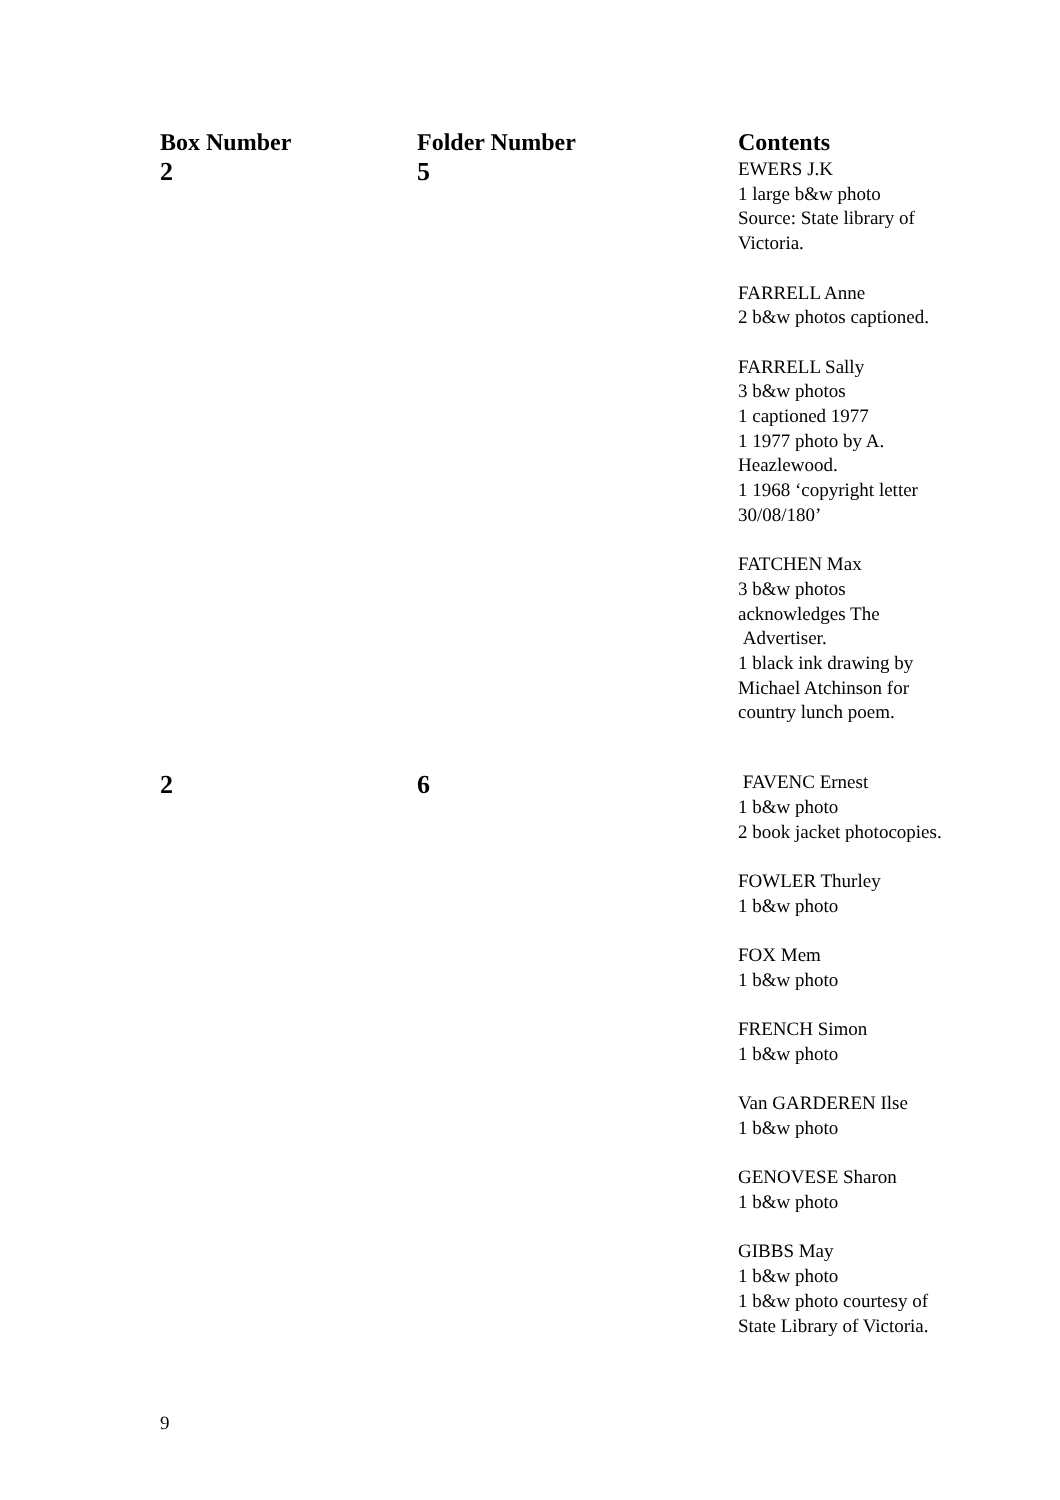| Box Number | Folder Number | Contents |
| --- | --- | --- |
| 2 | 5 | EWERS J.K 1 large b&w photo Source: State library of Victoria. FARRELL Anne 2 b&w photos captioned. FARRELL Sally 3 b&w photos 1 captioned 1977 1 1977 photo by A. Heazlewood. 1 1968 ‘copyright letter 30/08/180’ FATCHEN Max 3 b&w photos acknowledges The Advertiser. 1 black ink drawing by Michael Atchinson for country lunch poem. |
| 2 | 6 | FAVENC Ernest 1 b&w photo 2 book jacket photocopies. FOWLER Thurley 1 b&w photo FOX Mem 1 b&w photo FRENCH Simon 1 b&w photo Van GARDEREN Ilse 1 b&w photo GENOVESE Sharon 1 b&w photo GIBBS May 1 b&w photo 1 b&w photo courtesy of State Library of Victoria. |
9